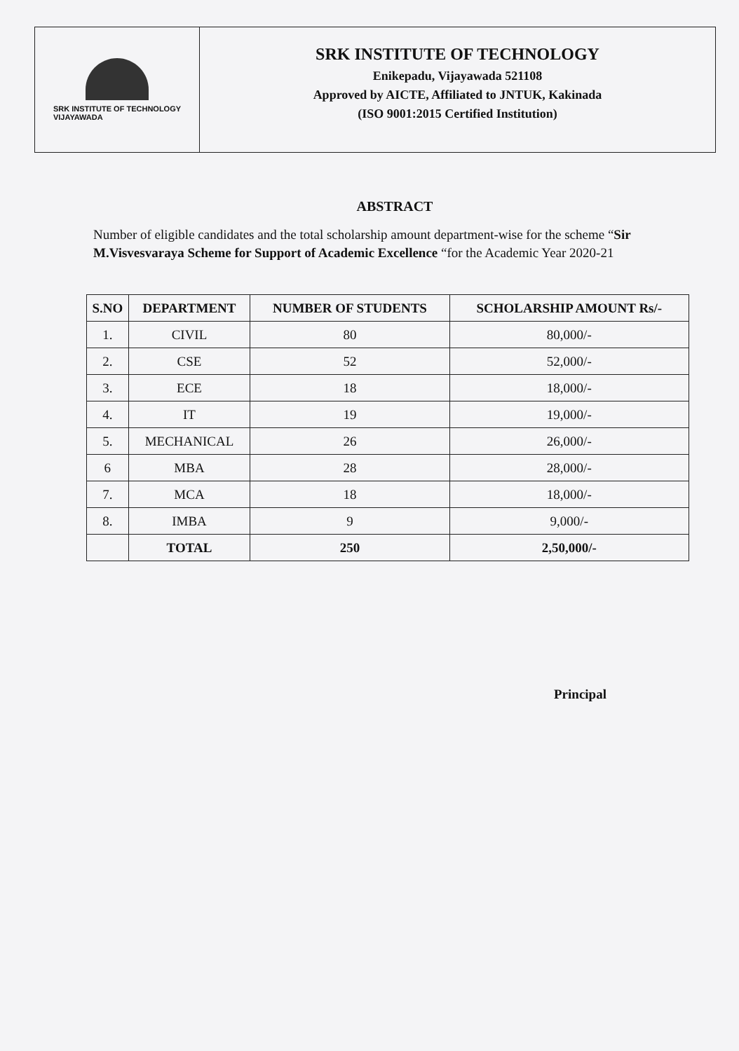SRK INSTITUTE OF TECHNOLOGY
VIJAYAWADA
SRK INSTITUTE OF TECHNOLOGY
Enikepadu, Vijayawada 521108
Approved by AICTE, Affiliated to JNTUK, Kakinada
(ISO 9001:2015 Certified Institution)
ABSTRACT
Number of eligible candidates and the total scholarship amount department-wise for the scheme “Sir M.Visvesvaraya Scheme for Support of Academic Excellence “for the Academic Year 2020-21
| S.NO | DEPARTMENT | NUMBER OF STUDENTS | SCHOLARSHIP AMOUNT Rs/- |
| --- | --- | --- | --- |
| 1. | CIVIL | 80 | 80,000/- |
| 2. | CSE | 52 | 52,000/- |
| 3. | ECE | 18 | 18,000/- |
| 4. | IT | 19 | 19,000/- |
| 5. | MECHANICAL | 26 | 26,000/- |
| 6 | MBA | 28 | 28,000/- |
| 7. | MCA | 18 | 18,000/- |
| 8. | IMBA | 9 | 9,000/- |
| | TOTAL | 250 | 2,50,000/- |
Principal